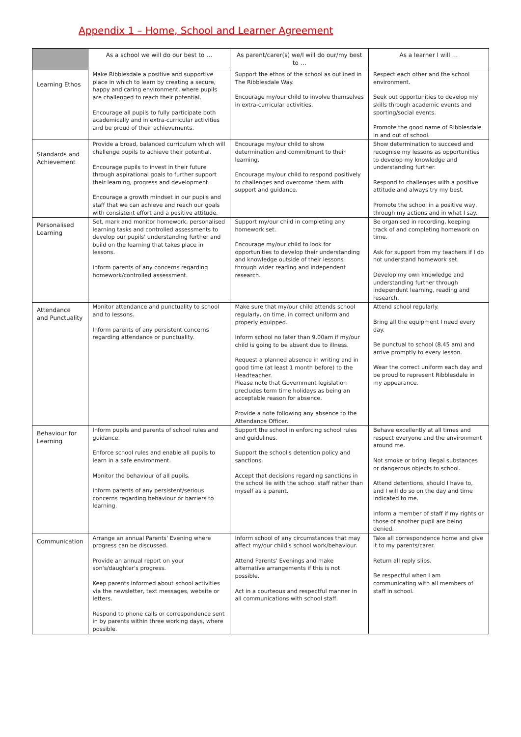Appendix 1 – Home, School and Learner Agreement
| | As a school we will do our best to … | As parent/carer(s) we/I will do our/my best to … | As a learner I will … |
| --- | --- | --- | --- |
| Learning Ethos | Make Ribblesdale a positive and supportive place in which to learn by creating a secure, happy and caring environment, where pupils are challenged to reach their potential. Encourage all pupils to fully participate both academically and in extra-curricular activities and be proud of their achievements. | Support the ethos of the school as outlined in The Ribblesdale Way. Encourage my/our child to involve themselves in extra-curricular activities. | Respect each other and the school environment. Seek out opportunities to develop my skills through academic events and sporting/social events. Promote the good name of Ribblesdale in and out of school. |
| Standards and Achievement | Provide a broad, balanced curriculum which will challenge pupils to achieve their potential. Encourage pupils to invest in their future through aspirational goals to further support their learning, progress and development. Encourage a growth mindset in our pupils and staff that we can achieve and reach our goals with consistent effort and a positive attitude. | Encourage my/our child to show determination and commitment to their learning. Encourage my/our child to respond positively to challenges and overcome them with support and guidance. | Show determination to succeed and recognise my lessons as opportunities to develop my knowledge and understanding further. Respond to challenges with a positive attitude and always try my best. Promote the school in a positive way, through my actions and in what I say. |
| Personalised Learning | Set, mark and monitor homework, personalised learning tasks and controlled assessments to develop our pupils' understanding further and build on the learning that takes place in lessons. Inform parents of any concerns regarding homework/controlled assessment. | Support my/our child in completing any homework set. Encourage my/our child to look for opportunities to develop their understanding and knowledge outside of their lessons through wider reading and independent research. | Be organised in recording, keeping track of and completing homework on time. Ask for support from my teachers if I do not understand homework set. Develop my own knowledge and understanding further through independent learning, reading and research. |
| Attendance and Punctuality | Monitor attendance and punctuality to school and to lessons. Inform parents of any persistent concerns regarding attendance or punctuality. | Make sure that my/our child attends school regularly, on time, in correct uniform and properly equipped. Inform school no later than 9.00am if my/our child is going to be absent due to illness. Request a planned absence in writing and in good time (at least 1 month before) to the Headteacher. Please note that Government legislation precludes term time holidays as being an acceptable reason for absence. Provide a note following any absence to the Attendance Officer. | Attend school regularly. Bring all the equipment I need every day. Be punctual to school (8.45 am) and arrive promptly to every lesson. Wear the correct uniform each day and be proud to represent Ribblesdale in my appearance. |
| Behaviour for Learning | Inform pupils and parents of school rules and guidance. Enforce school rules and enable all pupils to learn in a safe environment. Monitor the behaviour of all pupils. Inform parents of any persistent/serious concerns regarding behaviour or barriers to learning. | Support the school in enforcing school rules and guidelines. Support the school's detention policy and sanctions. Accept that decisions regarding sanctions in the school lie with the school staff rather than myself as a parent. | Behave excellently at all times and respect everyone and the environment around me. Not smoke or bring illegal substances or dangerous objects to school. Attend detentions, should I have to, and I will do so on the day and time indicated to me. Inform a member of staff if my rights or those of another pupil are being denied. |
| Communication | Arrange an annual Parents' Evening where progress can be discussed. Provide an annual report on your son's/daughter's progress. Keep parents informed about school activities via the newsletter, text messages, website or letters. Respond to phone calls or correspondence sent in by parents within three working days, where possible. | Inform school of any circumstances that may affect my/our child's school work/behaviour. Attend Parents' Evenings and make alternative arrangements if this is not possible. Act in a courteous and respectful manner in all communications with school staff. | Take all correspondence home and give it to my parents/carer. Return all reply slips. Be respectful when I am communicating with all members of staff in school. |